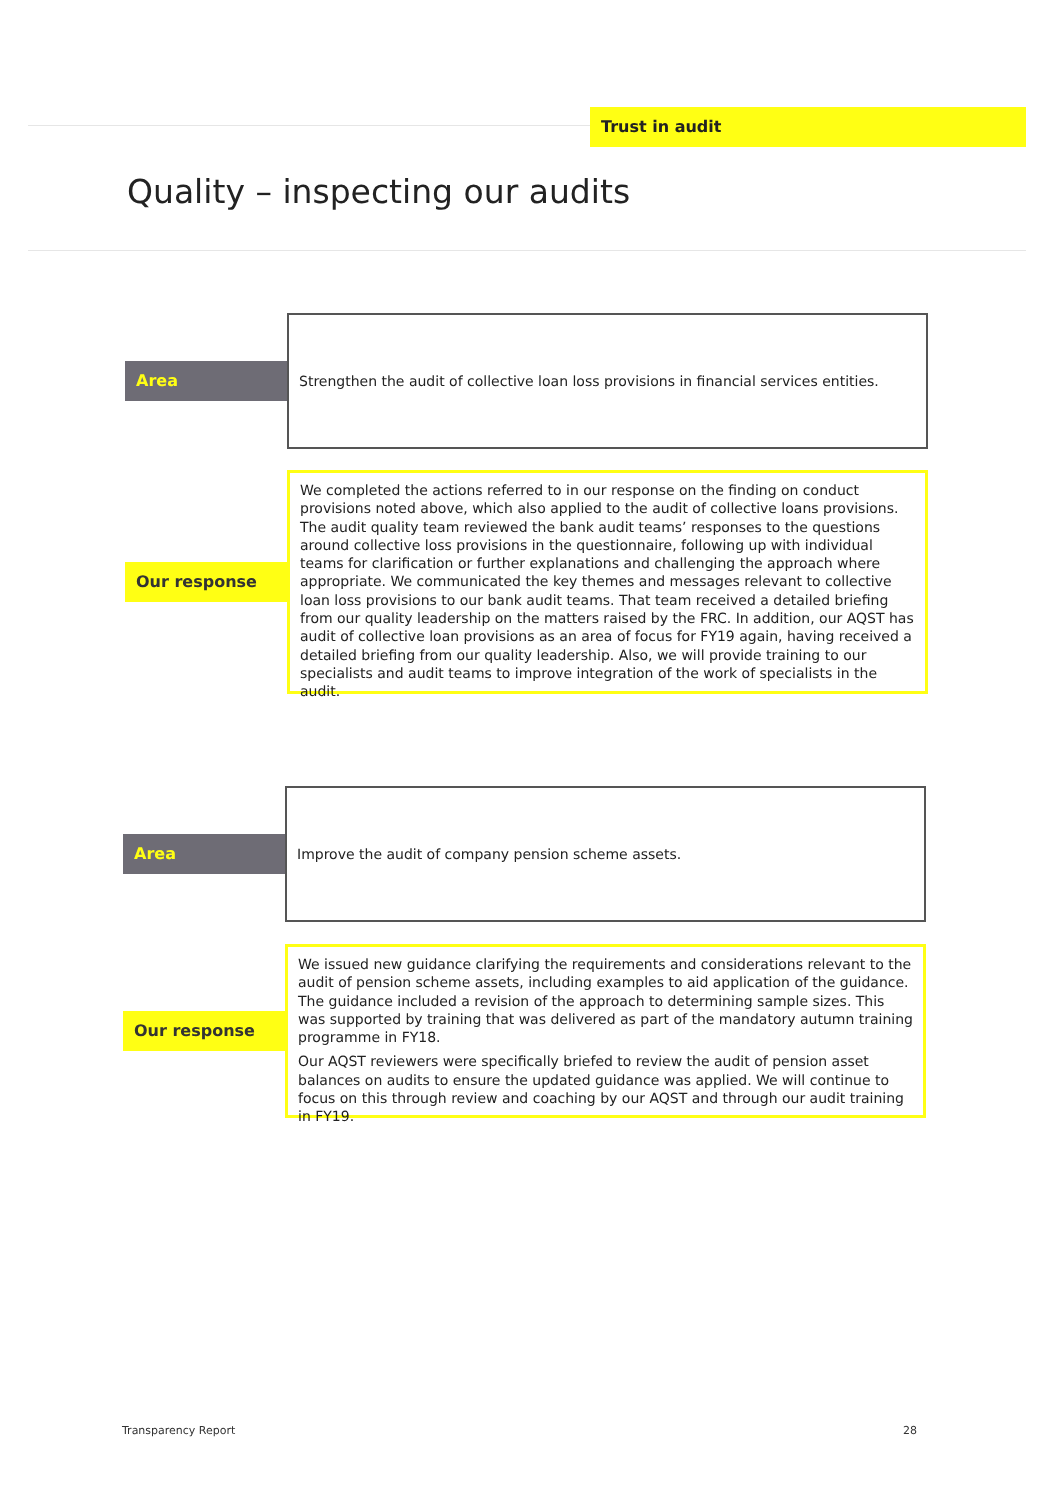Trust in audit
Quality – inspecting our audits
Area
Strengthen the audit of collective loan loss provisions in financial services entities.
Our response
We completed the actions referred to in our response on the finding on conduct provisions noted above, which also applied to the audit of collective loans provisions. The audit quality team reviewed the bank audit teams’ responses to the questions around collective loss provisions in the questionnaire, following up with individual teams for clarification or further explanations and challenging the approach where appropriate. We communicated the key themes and messages relevant to collective loan loss provisions to our bank audit teams. That team received a detailed briefing from our quality leadership on the matters raised by the FRC. In addition, our AQST has audit of collective loan provisions as an area of focus for FY19 again, having received a detailed briefing from our quality leadership. Also, we will provide training to our specialists and audit teams to improve integration of the work of specialists in the audit.
Area
Improve the audit of company pension scheme assets.
Our response
We issued new guidance clarifying the requirements and considerations relevant to the audit of pension scheme assets, including examples to aid application of the guidance. The guidance included a revision of the approach to determining sample sizes. This was supported by training that was delivered as part of the mandatory autumn training programme in FY18.
Our AQST reviewers were specifically briefed to review the audit of pension asset balances on audits to ensure the updated guidance was applied. We will continue to focus on this through review and coaching by our AQST and through our audit training in FY19.
Transparency Report 28